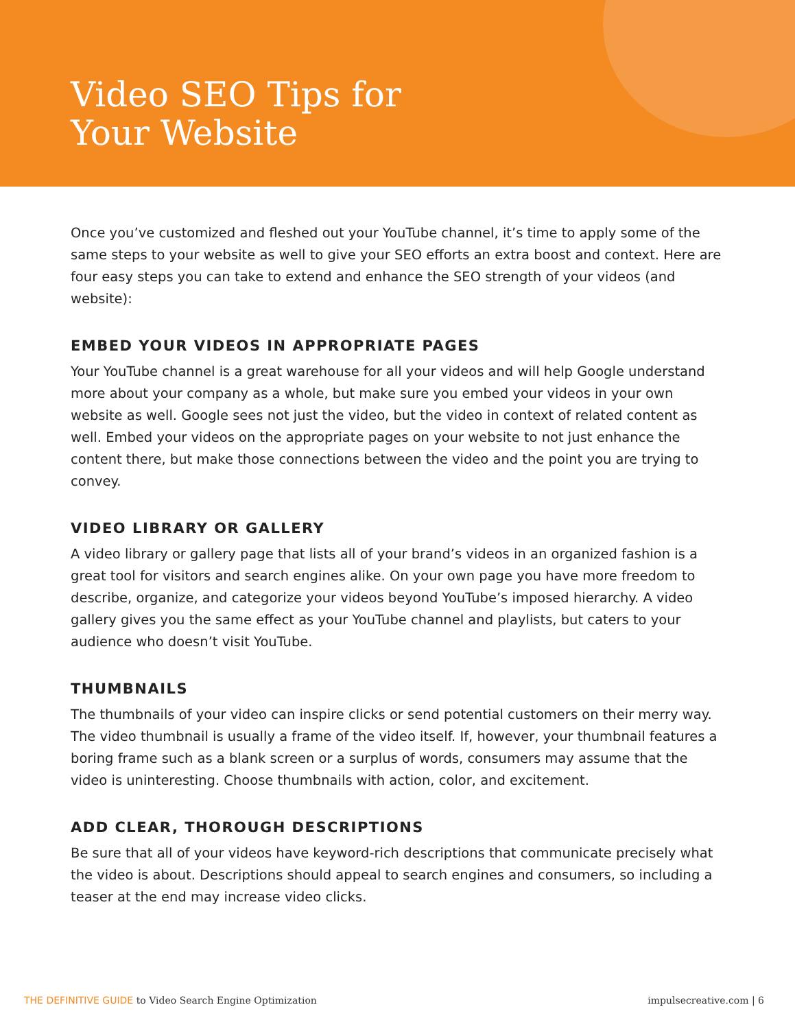Video SEO Tips for
Your Website
Once you’ve customized and fleshed out your YouTube channel, it’s time to apply some of the same steps to your website as well to give your SEO efforts an extra boost and context. Here are four easy steps you can take to extend and enhance the SEO strength of your videos (and website):
EMBED YOUR VIDEOS IN APPROPRIATE PAGES
Your YouTube channel is a great warehouse for all your videos and will help Google understand more about your company as a whole, but make sure you embed your videos in your own website as well. Google sees not just the video, but the video in context of related content as well. Embed your videos on the appropriate pages on your website to not just enhance the content there, but make those connections between the video and the point you are trying to convey.
VIDEO LIBRARY OR GALLERY
A video library or gallery page that lists all of your brand’s videos in an organized fashion is a great tool for visitors and search engines alike. On your own page you have more freedom to describe, organize, and categorize your videos beyond YouTube’s imposed hierarchy. A video gallery gives you the same effect as your YouTube channel and playlists, but caters to your audience who doesn’t visit YouTube.
THUMBNAILS
The thumbnails of your video can inspire clicks or send potential customers on their merry way. The video thumbnail is usually a frame of the video itself. If, however, your thumbnail features a boring frame such as a blank screen or a surplus of words, consumers may assume that the video is uninteresting. Choose thumbnails with action, color, and excitement.
ADD CLEAR, THOROUGH DESCRIPTIONS
Be sure that all of your videos have keyword-rich descriptions that communicate precisely what the video is about. Descriptions should appeal to search engines and consumers, so including a teaser at the end may increase video clicks.
THE DEFINITIVE GUIDE to Video Search Engine Optimization impulsecreative.com | 6